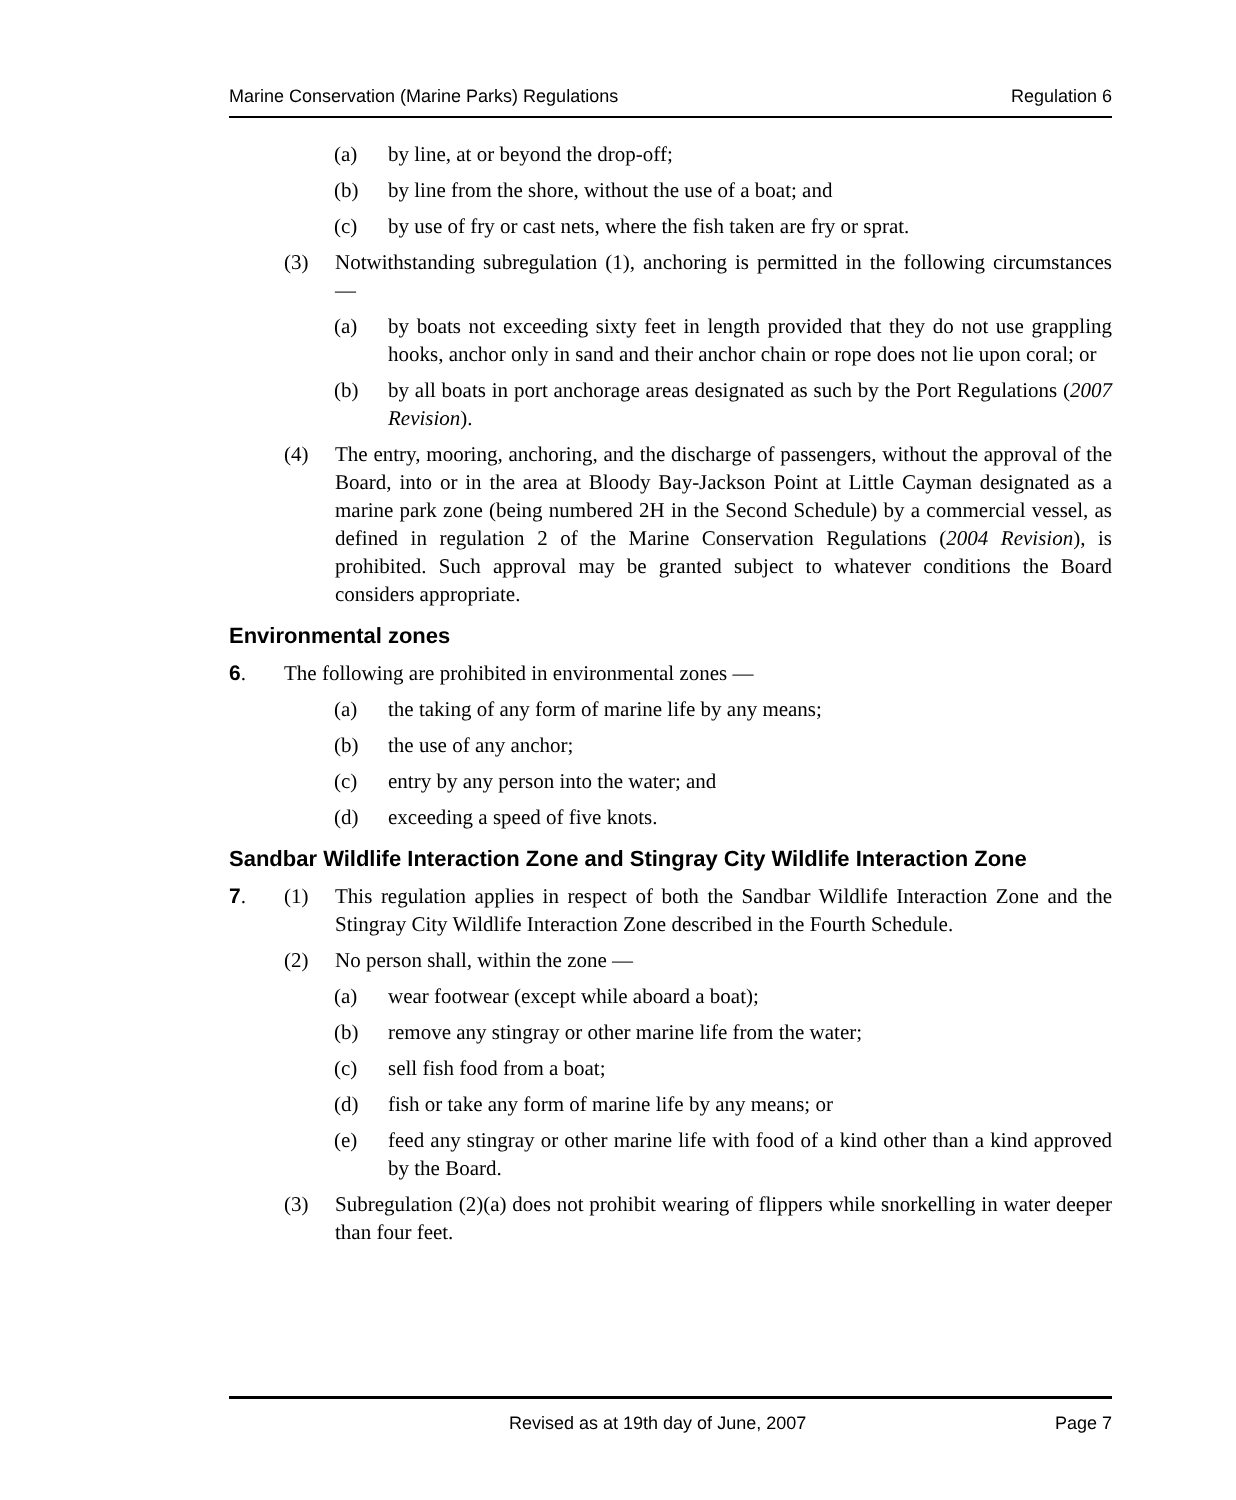Marine Conservation (Marine Parks) Regulations Regulation 6
(a) by line, at or beyond the drop-off;
(b) by line from the shore, without the use of a boat; and
(c) by use of fry or cast nets, where the fish taken are fry or sprat.
(3) Notwithstanding subregulation (1), anchoring is permitted in the following circumstances —
(a) by boats not exceeding sixty feet in length provided that they do not use grappling hooks, anchor only in sand and their anchor chain or rope does not lie upon coral; or
(b) by all boats in port anchorage areas designated as such by the Port Regulations (2007 Revision).
(4) The entry, mooring, anchoring, and the discharge of passengers, without the approval of the Board, into or in the area at Bloody Bay-Jackson Point at Little Cayman designated as a marine park zone (being numbered 2H in the Second Schedule) by a commercial vessel, as defined in regulation 2 of the Marine Conservation Regulations (2004 Revision), is prohibited. Such approval may be granted subject to whatever conditions the Board considers appropriate.
Environmental zones
6. The following are prohibited in environmental zones —
(a) the taking of any form of marine life by any means;
(b) the use of any anchor;
(c) entry by any person into the water; and
(d) exceeding a speed of five knots.
Sandbar Wildlife Interaction Zone and Stingray City Wildlife Interaction Zone
7. (1) This regulation applies in respect of both the Sandbar Wildlife Interaction Zone and the Stingray City Wildlife Interaction Zone described in the Fourth Schedule.
(2) No person shall, within the zone —
(a) wear footwear (except while aboard a boat);
(b) remove any stingray or other marine life from the water;
(c) sell fish food from a boat;
(d) fish or take any form of marine life by any means; or
(e) feed any stingray or other marine life with food of a kind other than a kind approved by the Board.
(3) Subregulation (2)(a) does not prohibit wearing of flippers while snorkelling in water deeper than four feet.
Revised as at 19th day of June, 2007 Page 7